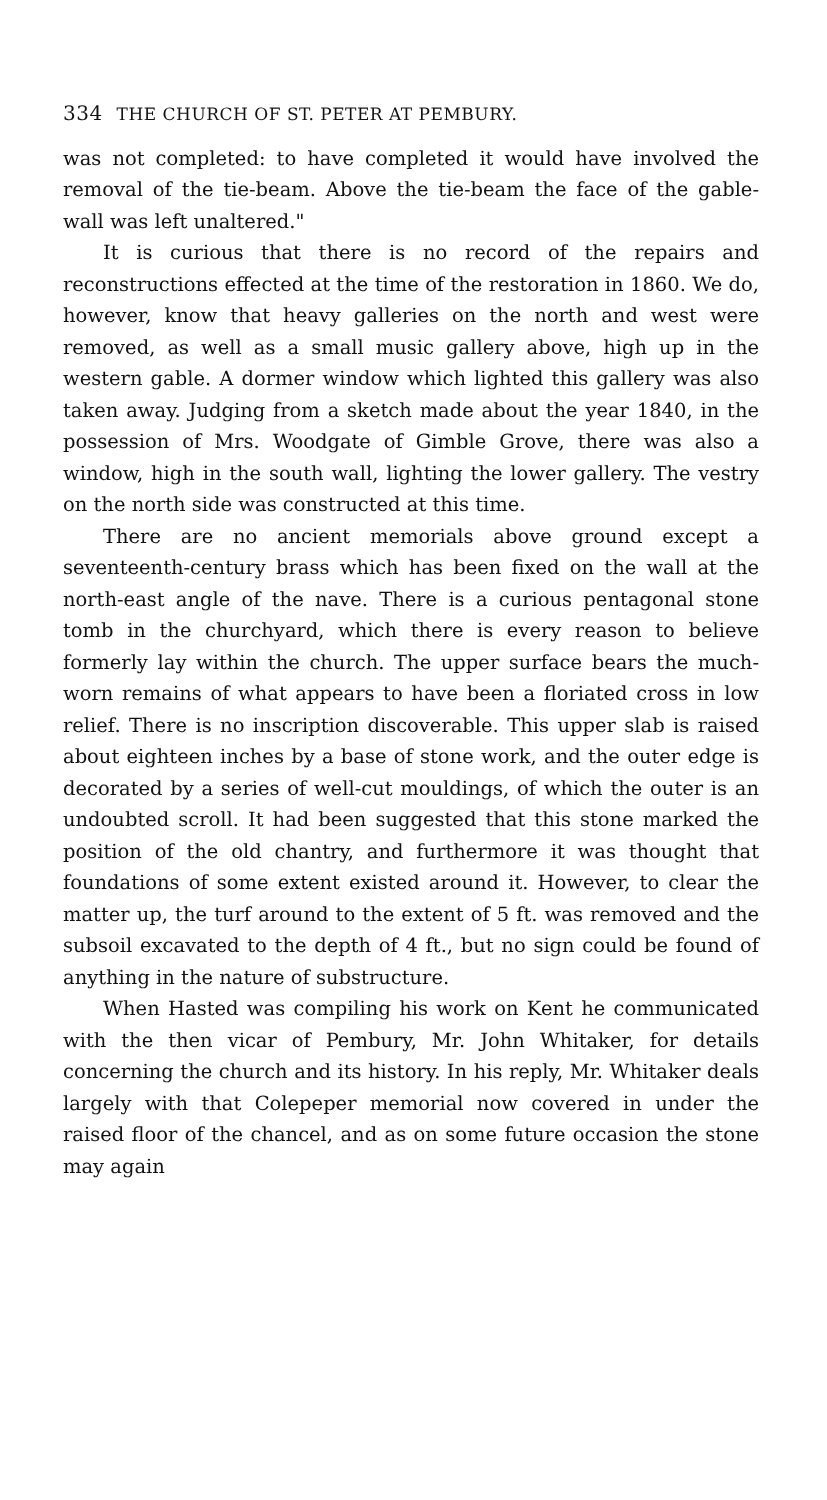334 THE CHURCH OF ST. PETER AT PEMBURY.
was not completed: to have completed it would have involved the removal of the tie-beam. Above the tie-beam the face of the gable-wall was left unaltered."
It is curious that there is no record of the repairs and reconstructions effected at the time of the restoration in 1860. We do, however, know that heavy galleries on the north and west were removed, as well as a small music gallery above, high up in the western gable. A dormer window which lighted this gallery was also taken away. Judging from a sketch made about the year 1840, in the possession of Mrs. Woodgate of Gimble Grove, there was also a window, high in the south wall, lighting the lower gallery. The vestry on the north side was constructed at this time.
There are no ancient memorials above ground except a seventeenth-century brass which has been fixed on the wall at the north-east angle of the nave. There is a curious pentagonal stone tomb in the churchyard, which there is every reason to believe formerly lay within the church. The upper surface bears the much-worn remains of what appears to have been a floriated cross in low relief. There is no inscription discoverable. This upper slab is raised about eighteen inches by a base of stone work, and the outer edge is decorated by a series of well-cut mouldings, of which the outer is an undoubted scroll. It had been suggested that this stone marked the position of the old chantry, and furthermore it was thought that foundations of some extent existed around it. However, to clear the matter up, the turf around to the extent of 5 ft. was removed and the subsoil excavated to the depth of 4 ft., but no sign could be found of anything in the nature of substructure.
When Hasted was compiling his work on Kent he communicated with the then vicar of Pembury, Mr. John Whitaker, for details concerning the church and its history. In his reply, Mr. Whitaker deals largely with that Colepeper memorial now covered in under the raised floor of the chancel, and as on some future occasion the stone may again